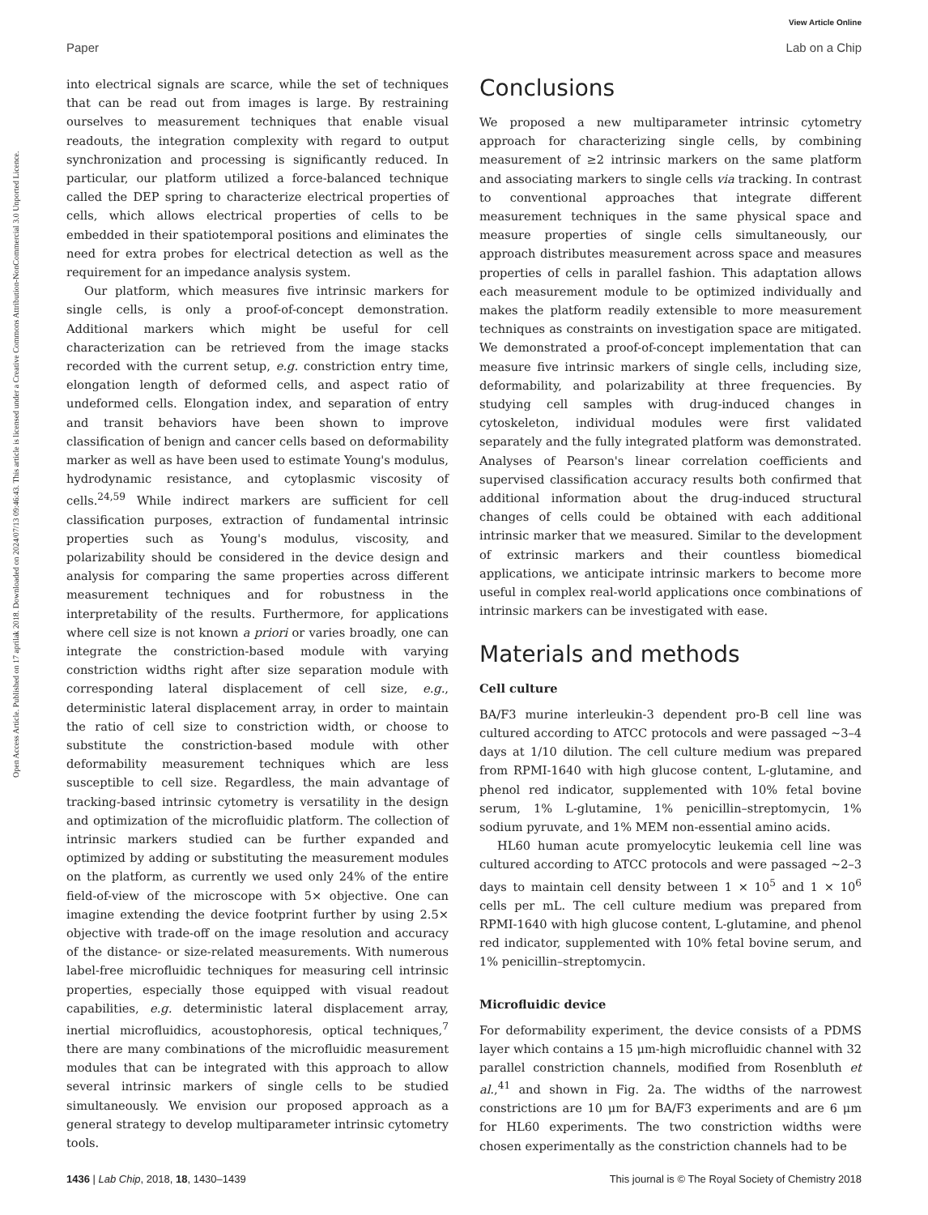View Article Online
Paper Lab on a Chip
Open Access Article. Published on 17 aprilak 2018. Downloaded on 2024/07/13 09:46:43. This article is licensed under a Creative Commons Attribution-NonCommercial 3.0 Unported Licence.
into electrical signals are scarce, while the set of techniques that can be read out from images is large. By restraining ourselves to measurement techniques that enable visual readouts, the integration complexity with regard to output synchronization and processing is significantly reduced. In particular, our platform utilized a force-balanced technique called the DEP spring to characterize electrical properties of cells, which allows electrical properties of cells to be embedded in their spatiotemporal positions and eliminates the need for extra probes for electrical detection as well as the requirement for an impedance analysis system.
Our platform, which measures five intrinsic markers for single cells, is only a proof-of-concept demonstration. Additional markers which might be useful for cell characterization can be retrieved from the image stacks recorded with the current setup, e.g. constriction entry time, elongation length of deformed cells, and aspect ratio of undeformed cells. Elongation index, and separation of entry and transit behaviors have been shown to improve classification of benign and cancer cells based on deformability marker as well as have been used to estimate Young's modulus, hydrodynamic resistance, and cytoplasmic viscosity of cells.<sup>24,59</sup> While indirect markers are sufficient for cell classification purposes, extraction of fundamental intrinsic properties such as Young's modulus, viscosity, and polarizability should be considered in the device design and analysis for comparing the same properties across different measurement techniques and for robustness in the interpretability of the results. Furthermore, for applications where cell size is not known a priori or varies broadly, one can integrate the constriction-based module with varying constriction widths right after size separation module with corresponding lateral displacement of cell size, e.g., deterministic lateral displacement array, in order to maintain the ratio of cell size to constriction width, or choose to substitute the constriction-based module with other deformability measurement techniques which are less susceptible to cell size. Regardless, the main advantage of tracking-based intrinsic cytometry is versatility in the design and optimization of the microfluidic platform. The collection of intrinsic markers studied can be further expanded and optimized by adding or substituting the measurement modules on the platform, as currently we used only 24% of the entire field-of-view of the microscope with 5× objective. One can imagine extending the device footprint further by using 2.5× objective with trade-off on the image resolution and accuracy of the distance- or size-related measurements. With numerous label-free microfluidic techniques for measuring cell intrinsic properties, especially those equipped with visual readout capabilities, e.g. deterministic lateral displacement array, inertial microfluidics, acoustophoresis, optical techniques,<sup>7</sup> there are many combinations of the microfluidic measurement modules that can be integrated with this approach to allow several intrinsic markers of single cells to be studied simultaneously. We envision our proposed approach as a general strategy to develop multiparameter intrinsic cytometry tools.
Conclusions
We proposed a new multiparameter intrinsic cytometry approach for characterizing single cells, by combining measurement of ≥2 intrinsic markers on the same platform and associating markers to single cells via tracking. In contrast to conventional approaches that integrate different measurement techniques in the same physical space and measure properties of single cells simultaneously, our approach distributes measurement across space and measures properties of cells in parallel fashion. This adaptation allows each measurement module to be optimized individually and makes the platform readily extensible to more measurement techniques as constraints on investigation space are mitigated. We demonstrated a proof-of-concept implementation that can measure five intrinsic markers of single cells, including size, deformability, and polarizability at three frequencies. By studying cell samples with drug-induced changes in cytoskeleton, individual modules were first validated separately and the fully integrated platform was demonstrated. Analyses of Pearson's linear correlation coefficients and supervised classification accuracy results both confirmed that additional information about the drug-induced structural changes of cells could be obtained with each additional intrinsic marker that we measured. Similar to the development of extrinsic markers and their countless biomedical applications, we anticipate intrinsic markers to become more useful in complex real-world applications once combinations of intrinsic markers can be investigated with ease.
Materials and methods
Cell culture
BA/F3 murine interleukin-3 dependent pro-B cell line was cultured according to ATCC protocols and were passaged ∼3–4 days at 1/10 dilution. The cell culture medium was prepared from RPMI-1640 with high glucose content, L-glutamine, and phenol red indicator, supplemented with 10% fetal bovine serum, 1% L-glutamine, 1% penicillin–streptomycin, 1% sodium pyruvate, and 1% MEM non-essential amino acids.
HL60 human acute promyelocytic leukemia cell line was cultured according to ATCC protocols and were passaged ∼2–3 days to maintain cell density between 1 × 10<sup>5</sup> and 1 × 10<sup>6</sup> cells per mL. The cell culture medium was prepared from RPMI-1640 with high glucose content, L-glutamine, and phenol red indicator, supplemented with 10% fetal bovine serum, and 1% penicillin–streptomycin.
Microfluidic device
For deformability experiment, the device consists of a PDMS layer which contains a 15 μm-high microfluidic channel with 32 parallel constriction channels, modified from Rosenbluth et al.,<sup>41</sup> and shown in Fig. 2a. The widths of the narrowest constrictions are 10 μm for BA/F3 experiments and are 6 μm for HL60 experiments. The two constriction widths were chosen experimentally as the constriction channels had to be
1436 | Lab Chip, 2018, 18, 1430–1439 This journal is © The Royal Society of Chemistry 2018